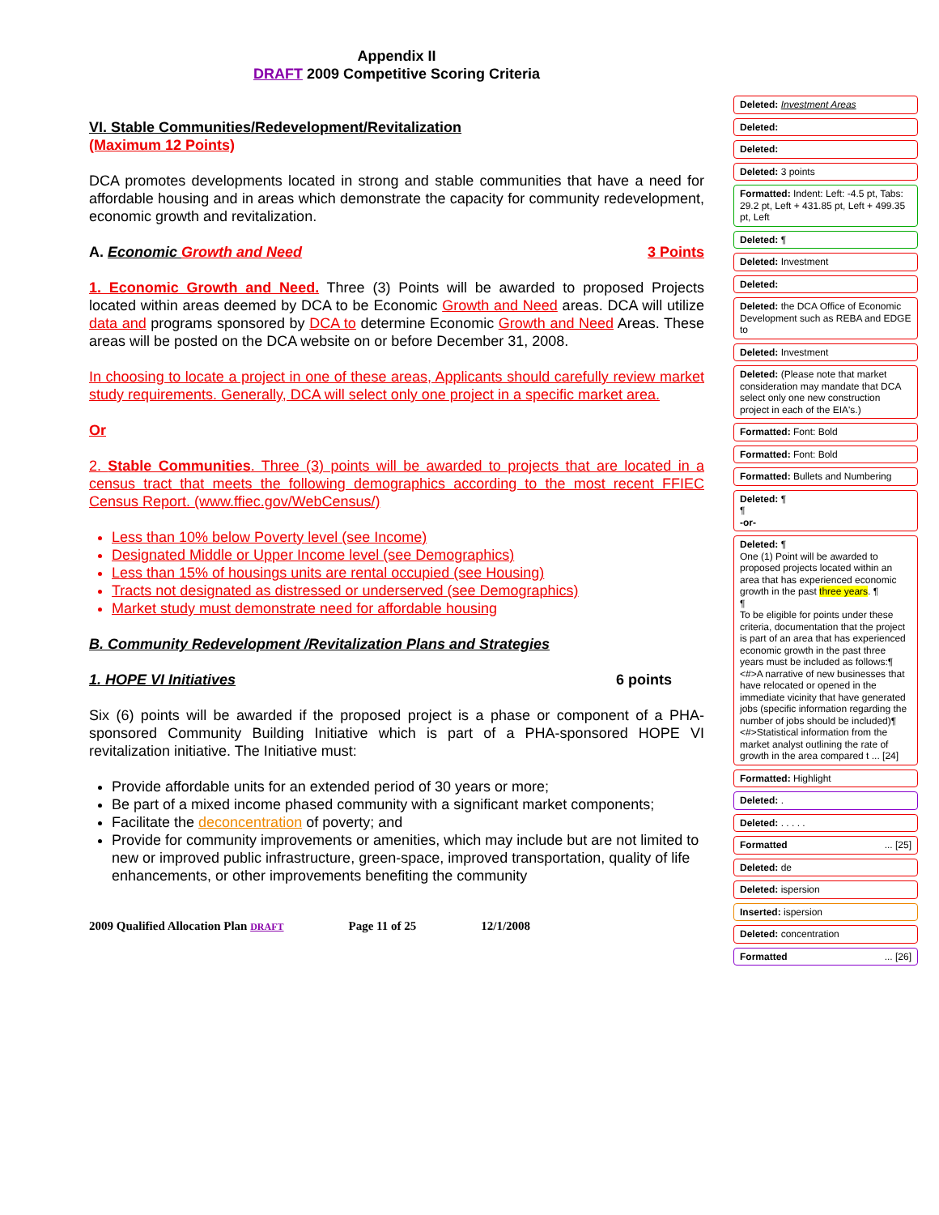Appendix II
DRAFT 2009 Competitive Scoring Criteria
VI. Stable Communities/Redevelopment/Revitalization
(Maximum 12 Points)
DCA promotes developments located in strong and stable communities that have a need for affordable housing and in areas which demonstrate the capacity for community redevelopment, economic growth and revitalization.
A. Economic Growth and Need 3 Points
1. Economic Growth and Need. Three (3) Points will be awarded to proposed Projects located within areas deemed by DCA to be Economic Growth and Need areas. DCA will utilize data and programs sponsored by DCA to determine Economic Growth and Need Areas. These areas will be posted on the DCA website on or before December 31, 2008.
In choosing to locate a project in one of these areas, Applicants should carefully review market study requirements. Generally, DCA will select only one project in a specific market area.
Or
2. Stable Communities. Three (3) points will be awarded to projects that are located in a census tract that meets the following demographics according to the most recent FFIEC Census Report. (www.ffiec.gov/WebCensus/)
Less than 10% below Poverty level (see Income)
Designated Middle or Upper Income level (see Demographics)
Less than 15% of housings units are rental occupied (see Housing)
Tracts not designated as distressed or underserved (see Demographics)
Market study must demonstrate need for affordable housing
B. Community Redevelopment /Revitalization Plans and Strategies
1. HOPE VI Initiatives 6 points
Six (6) points will be awarded if the proposed project is a phase or component of a PHA-sponsored Community Building Initiative which is part of a PHA-sponsored HOPE VI revitalization initiative. The Initiative must:
Provide affordable units for an extended period of 30 years or more;
Be part of a mixed income phased community with a significant market components;
Facilitate the deconcentration of poverty; and
Provide for community improvements or amenities, which may include but are not limited to new or improved public infrastructure, green-space, improved transportation, quality of life enhancements, or other improvements benefiting the community
2009 Qualified Allocation Plan DRAFT Page 11 of 25 12/1/2008
Deleted: Investment Areas
Deleted:
Deleted:
Deleted: 3 points
Formatted: Indent: Left: -4.5 pt, Tabs: 29.2 pt, Left + 431.85 pt, Left + 499.35 pt, Left
Deleted: ¶
Deleted: Investment
Deleted:
Deleted: the DCA Office of Economic Development such as REBA and EDGE to
Deleted: Investment
Deleted: (Please note that market consideration may mandate that DCA select only one new construction project in each of the EIA's.)
Formatted: Font: Bold
Formatted: Font: Bold
Formatted: Bullets and Numbering
Deleted: ¶
¶
-or-
Deleted: ¶
One (1) Point will be awarded to proposed projects located within an area that has experienced economic growth in the past three years. ¶
¶
To be eligible for points under these criteria, documentation that the project is part of an area that has experienced economic growth in the past three years must be included as follows:¶
<#>A narrative of new businesses that have relocated or opened in the immediate vicinity that have generated jobs (specific information regarding the number of jobs should be included)¶
<#>Statistical information from the market analyst outlining the rate of growth in the area compared t ... [24]
Formatted: Highlight
Deleted: .
Deleted: . . . . .
Formatted ... [25]
Deleted: de
Deleted: ispersion
Inserted: ispersion
Deleted: concentration
Formatted ... [26]